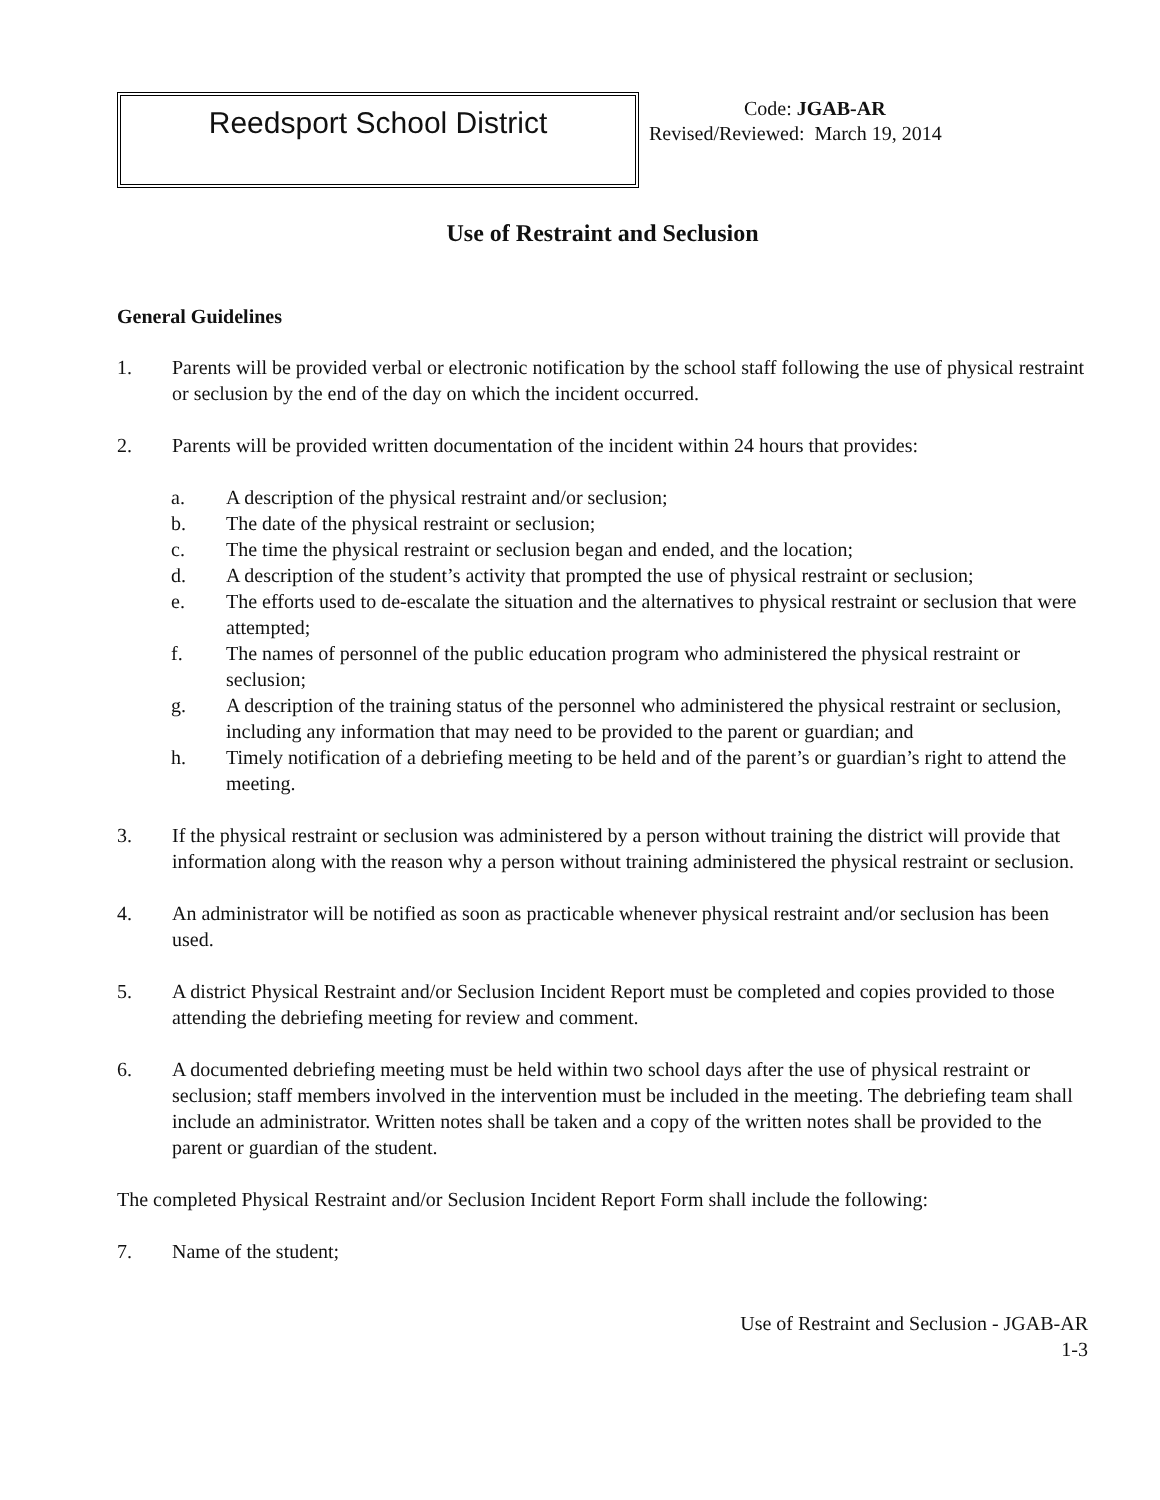Reedsport School District
Code: JGAB-AR
Revised/Reviewed: March 19, 2014
Use of Restraint and Seclusion
General Guidelines
1. Parents will be provided verbal or electronic notification by the school staff following the use of physical restraint or seclusion by the end of the day on which the incident occurred.
2. Parents will be provided written documentation of the incident within 24 hours that provides:
a. A description of the physical restraint and/or seclusion;
b. The date of the physical restraint or seclusion;
c. The time the physical restraint or seclusion began and ended, and the location;
d. A description of the student’s activity that prompted the use of physical restraint or seclusion;
e. The efforts used to de-escalate the situation and the alternatives to physical restraint or seclusion that were attempted;
f. The names of personnel of the public education program who administered the physical restraint or seclusion;
g. A description of the training status of the personnel who administered the physical restraint or seclusion, including any information that may need to be provided to the parent or guardian; and
h. Timely notification of a debriefing meeting to be held and of the parent’s or guardian’s right to attend the meeting.
3. If the physical restraint or seclusion was administered by a person without training the district will provide that information along with the reason why a person without training administered the physical restraint or seclusion.
4. An administrator will be notified as soon as practicable whenever physical restraint and/or seclusion has been used.
5. A district Physical Restraint and/or Seclusion Incident Report must be completed and copies provided to those attending the debriefing meeting for review and comment.
6. A documented debriefing meeting must be held within two school days after the use of physical restraint or seclusion; staff members involved in the intervention must be included in the meeting. The debriefing team shall include an administrator. Written notes shall be taken and a copy of the written notes shall be provided to the parent or guardian of the student.
The completed Physical Restraint and/or Seclusion Incident Report Form shall include the following:
7. Name of the student;
Use of Restraint and Seclusion - JGAB-AR
1-3